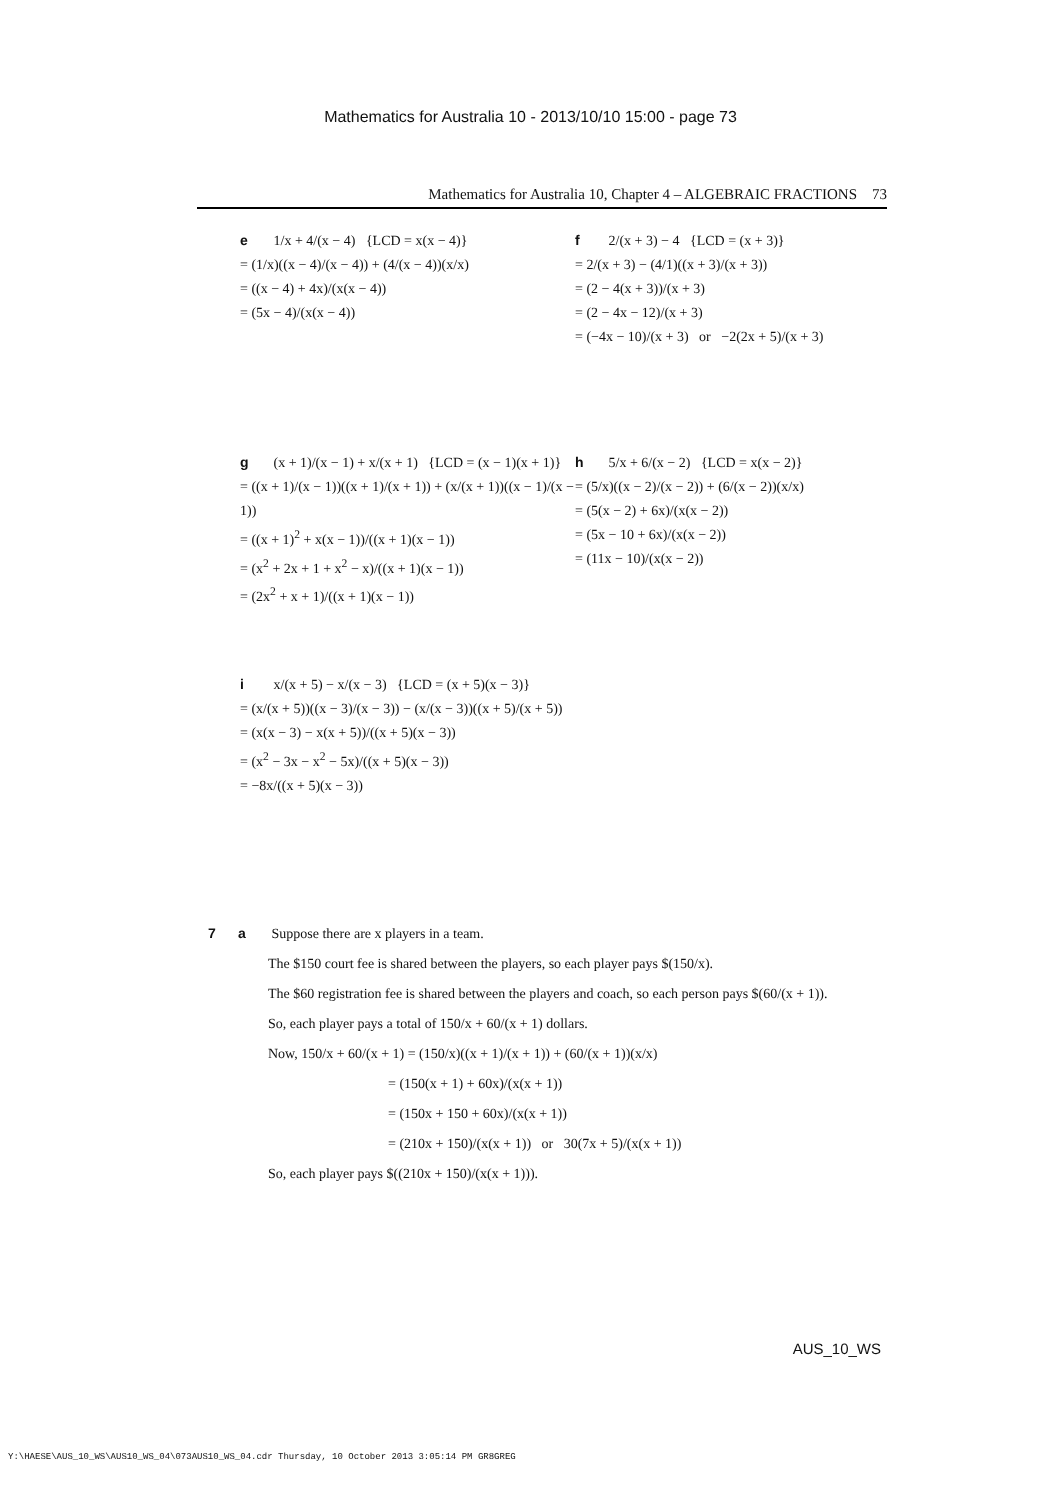Mathematics for Australia 10 - 2013/10/10 15:00 - page 73
Mathematics for Australia 10, Chapter 4 – ALGEBRAIC FRACTIONS 73
e 1/x + 4/(x − 4) {LCD = x(x − 4)}
= (1/x)((x − 4)/(x − 4)) + (4/(x − 4))(x/x)
= ((x − 4) + 4x)/(x(x − 4))
= (5x − 4)/(x(x − 4))
f 2/(x + 3) − 4 {LCD = (x + 3)}
= 2/(x + 3) − (4/1)((x + 3)/(x + 3))
= (2 − 4(x + 3))/(x + 3)
= (2 − 4x − 12)/(x + 3)
= (−4x − 10)/(x + 3) or −2(2x + 5)/(x + 3)
g (x + 1)/(x − 1) + x/(x + 1) {LCD = (x − 1)(x + 1)}
= ((x + 1)/(x − 1))((x + 1)/(x + 1)) + (x/(x + 1))((x − 1)/(x − 1))
= ((x + 1)<sup>2</sup> + x(x − 1))/((x + 1)(x − 1))
= (x<sup>2</sup> + 2x + 1 + x<sup>2</sup> − x)/((x + 1)(x − 1))
= (2x<sup>2</sup> + x + 1)/((x + 1)(x − 1))
h 5/x + 6/(x − 2) {LCD = x(x − 2)}
= (5/x)((x − 2)/(x − 2)) + (6/(x − 2))(x/x)
= (5(x − 2) + 6x)/(x(x − 2))
= (5x − 10 + 6x)/(x(x − 2))
= (11x − 10)/(x(x − 2))
i x/(x + 5) − x/(x − 3) {LCD = (x + 5)(x − 3)}
= (x/(x + 5))((x − 3)/(x − 3)) − (x/(x − 3))((x + 5)/(x + 5))
= (x(x − 3) − x(x + 5))/((x + 5)(x − 3))
= (x<sup>2</sup> − 3x − x<sup>2</sup> − 5x)/((x + 5)(x − 3))
= −8x/((x + 5)(x − 3))
7 a Suppose there are x players in a team.
The $150 court fee is shared between the players, so each player pays $(150/x).
The $60 registration fee is shared between the players and coach, so each person pays $(60/(x + 1)).
So, each player pays a total of 150/x + 60/(x + 1) dollars.
Now, 150/x + 60/(x + 1) = (150/x)((x + 1)/(x + 1)) + (60/(x + 1))(x/x)
= (150(x + 1) + 60x)/(x(x + 1))
= (150x + 150 + 60x)/(x(x + 1))
= (210x + 150)/(x(x + 1)) or 30(7x + 5)/(x(x + 1))
So, each player pays $((210x + 150)/(x(x + 1))).
AUS_10_WS
Y:\HAESE\AUS_10_WS\AUS10_WS_04\073AUS10_WS_04.cdr Thursday, 10 October 2013 3:05:14 PM GR8GREG